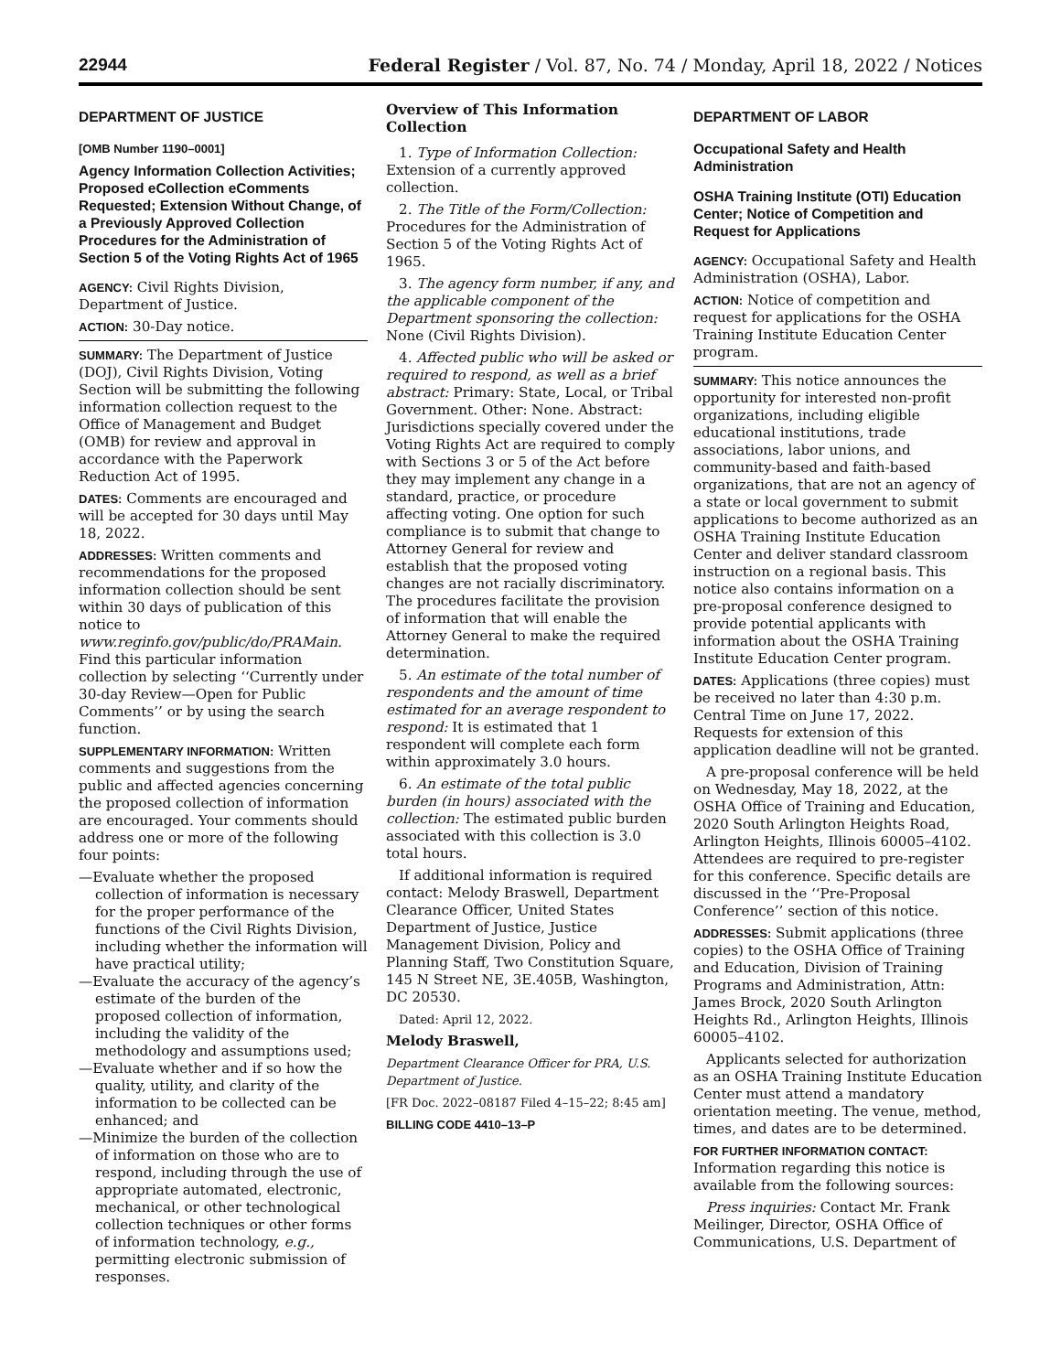22944 Federal Register / Vol. 87, No. 74 / Monday, April 18, 2022 / Notices
DEPARTMENT OF JUSTICE
[OMB Number 1190–0001]
Agency Information Collection Activities; Proposed eCollection eComments Requested; Extension Without Change, of a Previously Approved Collection Procedures for the Administration of Section 5 of the Voting Rights Act of 1965
AGENCY: Civil Rights Division, Department of Justice.
ACTION: 30-Day notice.
SUMMARY: The Department of Justice (DOJ), Civil Rights Division, Voting Section will be submitting the following information collection request to the Office of Management and Budget (OMB) for review and approval in accordance with the Paperwork Reduction Act of 1995.
DATES: Comments are encouraged and will be accepted for 30 days until May 18, 2022.
ADDRESSES: Written comments and recommendations for the proposed information collection should be sent within 30 days of publication of this notice to www.reginfo.gov/public/do/PRAMain. Find this particular information collection by selecting ‘‘Currently under 30-day Review—Open for Public Comments’’ or by using the search function.
SUPPLEMENTARY INFORMATION: Written comments and suggestions from the public and affected agencies concerning the proposed collection of information are encouraged. Your comments should address one or more of the following four points:
—Evaluate whether the proposed collection of information is necessary for the proper performance of the functions of the Civil Rights Division, including whether the information will have practical utility;
—Evaluate the accuracy of the agency’s estimate of the burden of the proposed collection of information, including the validity of the methodology and assumptions used;
—Evaluate whether and if so how the quality, utility, and clarity of the information to be collected can be enhanced; and
—Minimize the burden of the collection of information on those who are to respond, including through the use of appropriate automated, electronic, mechanical, or other technological collection techniques or other forms of information technology, e.g., permitting electronic submission of responses.
Overview of This Information Collection
1. Type of Information Collection: Extension of a currently approved collection.
2. The Title of the Form/Collection: Procedures for the Administration of Section 5 of the Voting Rights Act of 1965.
3. The agency form number, if any, and the applicable component of the Department sponsoring the collection: None (Civil Rights Division).
4. Affected public who will be asked or required to respond, as well as a brief abstract: Primary: State, Local, or Tribal Government. Other: None. Abstract: Jurisdictions specially covered under the Voting Rights Act are required to comply with Sections 3 or 5 of the Act before they may implement any change in a standard, practice, or procedure affecting voting. One option for such compliance is to submit that change to Attorney General for review and establish that the proposed voting changes are not racially discriminatory. The procedures facilitate the provision of information that will enable the Attorney General to make the required determination.
5. An estimate of the total number of respondents and the amount of time estimated for an average respondent to respond: It is estimated that 1 respondent will complete each form within approximately 3.0 hours.
6. An estimate of the total public burden (in hours) associated with the collection: The estimated public burden associated with this collection is 3.0 total hours.
If additional information is required contact: Melody Braswell, Department Clearance Officer, United States Department of Justice, Justice Management Division, Policy and Planning Staff, Two Constitution Square, 145 N Street NE, 3E.405B, Washington, DC 20530.
Dated: April 12, 2022.
Melody Braswell,
Department Clearance Officer for PRA, U.S. Department of Justice.
[FR Doc. 2022–08187 Filed 4–15–22; 8:45 am]
BILLING CODE 4410–13–P
DEPARTMENT OF LABOR
Occupational Safety and Health Administration
OSHA Training Institute (OTI) Education Center; Notice of Competition and Request for Applications
AGENCY: Occupational Safety and Health Administration (OSHA), Labor.
ACTION: Notice of competition and request for applications for the OSHA Training Institute Education Center program.
SUMMARY: This notice announces the opportunity for interested non-profit organizations, including eligible educational institutions, trade associations, labor unions, and community-based and faith-based organizations, that are not an agency of a state or local government to submit applications to become authorized as an OSHA Training Institute Education Center and deliver standard classroom instruction on a regional basis. This notice also contains information on a pre-proposal conference designed to provide potential applicants with information about the OSHA Training Institute Education Center program.
DATES: Applications (three copies) must be received no later than 4:30 p.m. Central Time on June 17, 2022. Requests for extension of this application deadline will not be granted.
A pre-proposal conference will be held on Wednesday, May 18, 2022, at the OSHA Office of Training and Education, 2020 South Arlington Heights Road, Arlington Heights, Illinois 60005–4102. Attendees are required to pre-register for this conference. Specific details are discussed in the ‘‘Pre-Proposal Conference’’ section of this notice.
ADDRESSES: Submit applications (three copies) to the OSHA Office of Training and Education, Division of Training Programs and Administration, Attn: James Brock, 2020 South Arlington Heights Rd., Arlington Heights, Illinois 60005–4102.
Applicants selected for authorization as an OSHA Training Institute Education Center must attend a mandatory orientation meeting. The venue, method, times, and dates are to be determined.
FOR FURTHER INFORMATION CONTACT: Information regarding this notice is available from the following sources:
Press inquiries: Contact Mr. Frank Meilinger, Director, OSHA Office of Communications, U.S. Department of